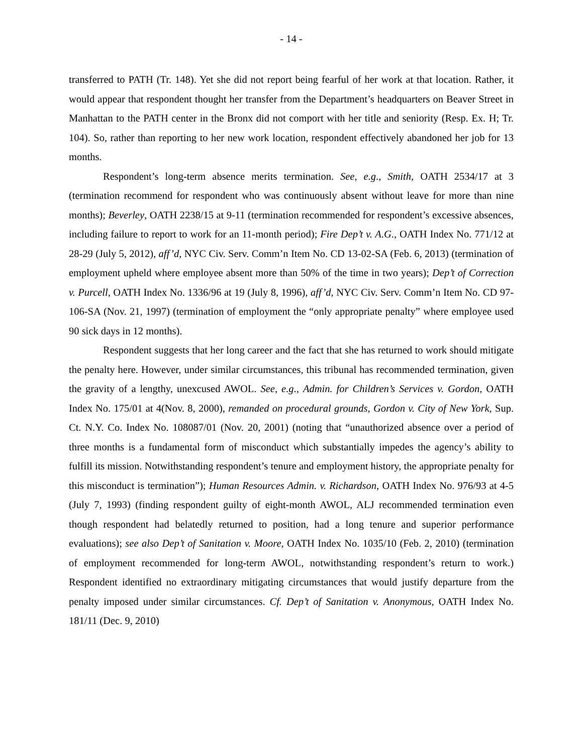- 14 -
transferred to PATH (Tr. 148). Yet she did not report being fearful of her work at that location. Rather, it would appear that respondent thought her transfer from the Department’s headquarters on Beaver Street in Manhattan to the PATH center in the Bronx did not comport with her title and seniority (Resp. Ex. H; Tr. 104). So, rather than reporting to her new work location, respondent effectively abandoned her job for 13 months.
Respondent’s long-term absence merits termination. See, e.g., Smith, OATH 2534/17 at 3 (termination recommend for respondent who was continuously absent without leave for more than nine months); Beverley, OATH 2238/15 at 9-11 (termination recommended for respondent’s excessive absences, including failure to report to work for an 11-month period); Fire Dep’t v. A.G., OATH Index No. 771/12 at 28-29 (July 5, 2012), aff’d, NYC Civ. Serv. Comm’n Item No. CD 13-02-SA (Feb. 6, 2013) (termination of employment upheld where employee absent more than 50% of the time in two years); Dep’t of Correction v. Purcell, OATH Index No. 1336/96 at 19 (July 8, 1996), aff’d, NYC Civ. Serv. Comm’n Item No. CD 97-106-SA (Nov. 21, 1997) (termination of employment the “only appropriate penalty” where employee used 90 sick days in 12 months).
Respondent suggests that her long career and the fact that she has returned to work should mitigate the penalty here. However, under similar circumstances, this tribunal has recommended termination, given the gravity of a lengthy, unexcused AWOL. See, e.g., Admin. for Children’s Services v. Gordon, OATH Index No. 175/01 at 4(Nov. 8, 2000), remanded on procedural grounds, Gordon v. City of New York, Sup. Ct. N.Y. Co. Index No. 108087/01 (Nov. 20, 2001) (noting that “unauthorized absence over a period of three months is a fundamental form of misconduct which substantially impedes the agency’s ability to fulfill its mission. Notwithstanding respondent’s tenure and employment history, the appropriate penalty for this misconduct is termination”); Human Resources Admin. v. Richardson, OATH Index No. 976/93 at 4-5 (July 7, 1993) (finding respondent guilty of eight-month AWOL, ALJ recommended termination even though respondent had belatedly returned to position, had a long tenure and superior performance evaluations); see also Dep’t of Sanitation v. Moore, OATH Index No. 1035/10 (Feb. 2, 2010) (termination of employment recommended for long-term AWOL, notwithstanding respondent’s return to work.) Respondent identified no extraordinary mitigating circumstances that would justify departure from the penalty imposed under similar circumstances. Cf. Dep’t of Sanitation v. Anonymous, OATH Index No. 181/11 (Dec. 9, 2010)